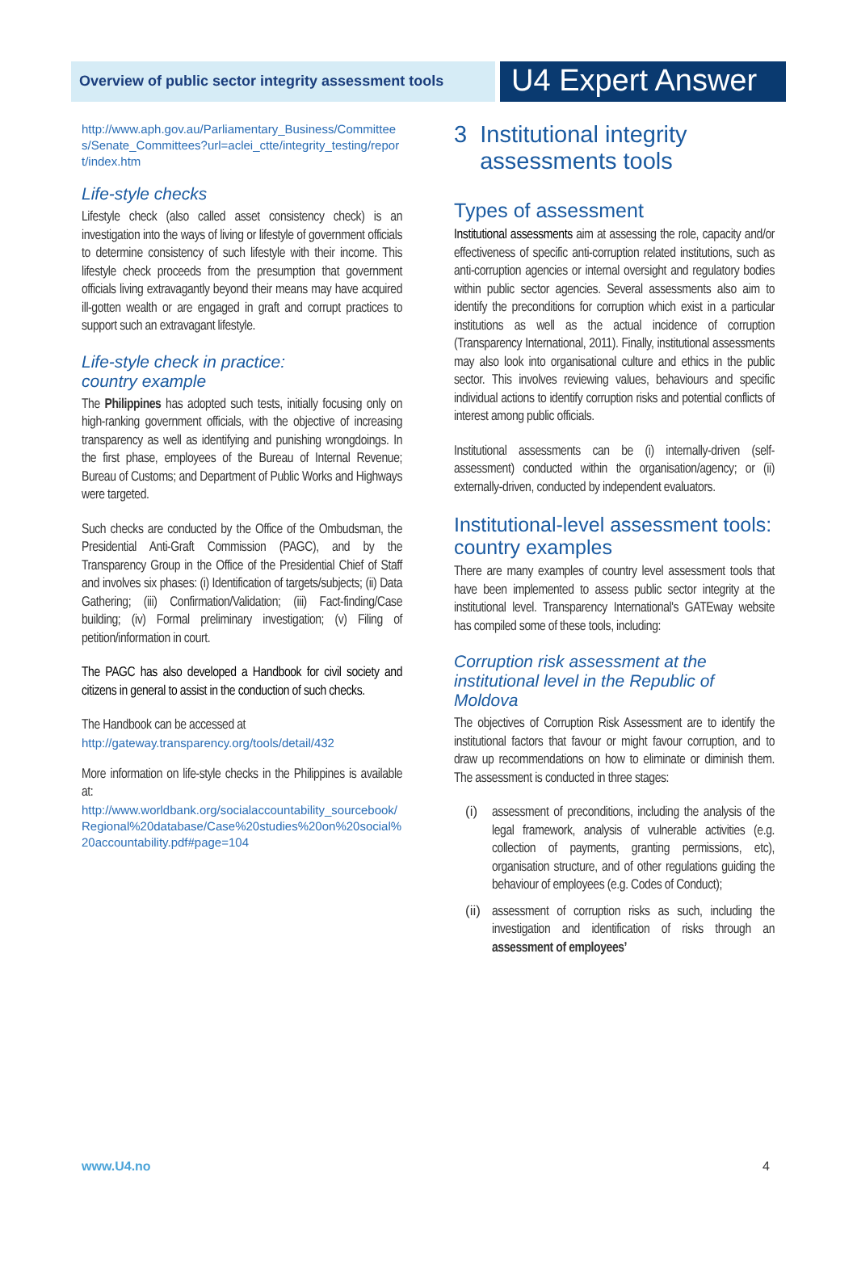Overview of public sector integrity assessment tools
U4 Expert Answer
http://www.aph.gov.au/Parliamentary_Business/Committees/Senate_Committees?url=aclei_ctte/integrity_testing/report/index.htm
Life-style checks
Lifestyle check (also called asset consistency check) is an investigation into the ways of living or lifestyle of government officials to determine consistency of such lifestyle with their income. This lifestyle check proceeds from the presumption that government officials living extravagantly beyond their means may have acquired ill-gotten wealth or are engaged in graft and corrupt practices to support such an extravagant lifestyle.
Life-style check in practice:
country example
The Philippines has adopted such tests, initially focusing only on high-ranking government officials, with the objective of increasing transparency as well as identifying and punishing wrongdoings. In the first phase, employees of the Bureau of Internal Revenue; Bureau of Customs; and Department of Public Works and Highways were targeted.
Such checks are conducted by the Office of the Ombudsman, the Presidential Anti-Graft Commission (PAGC), and by the Transparency Group in the Office of the Presidential Chief of Staff and involves six phases: (i) Identification of targets/subjects; (ii) Data Gathering; (iii) Confirmation/Validation; (iii) Fact-finding/Case building; (iv) Formal preliminary investigation; (v) Filing of petition/information in court.
The PAGC has also developed a Handbook for civil society and citizens in general to assist in the conduction of such checks.
The Handbook can be accessed at
http://gateway.transparency.org/tools/detail/432
More information on life-style checks in the Philippines is available at:
http://www.worldbank.org/socialaccountability_sourcebook/Regional%20database/Case%20studies%20on%20social%20accountability.pdf#page=104
3 Institutional integrity
assessments tools
Types of assessment
Institutional assessments aim at assessing the role, capacity and/or effectiveness of specific anti-corruption related institutions, such as anti-corruption agencies or internal oversight and regulatory bodies within public sector agencies. Several assessments also aim to identify the preconditions for corruption which exist in a particular institutions as well as the actual incidence of corruption (Transparency International, 2011). Finally, institutional assessments may also look into organisational culture and ethics in the public sector. This involves reviewing values, behaviours and specific individual actions to identify corruption risks and potential conflicts of interest among public officials.
Institutional assessments can be (i) internally-driven (self-assessment) conducted within the organisation/agency; or (ii) externally-driven, conducted by independent evaluators.
Institutional-level assessment tools: country examples
There are many examples of country level assessment tools that have been implemented to assess public sector integrity at the institutional level. Transparency International's GATEway website has compiled some of these tools, including:
Corruption risk assessment at the institutional level in the Republic of Moldova
The objectives of Corruption Risk Assessment are to identify the institutional factors that favour or might favour corruption, and to draw up recommendations on how to eliminate or diminish them. The assessment is conducted in three stages:
(i)
assessment of preconditions, including the analysis of the legal framework, analysis of vulnerable activities (e.g. collection of payments, granting permissions, etc), organisation structure, and of other regulations guiding the behaviour of employees (e.g. Codes of Conduct);
(ii)
assessment of corruption risks as such, including the investigation and identification of risks through an assessment of employees’
www.U4.no 4